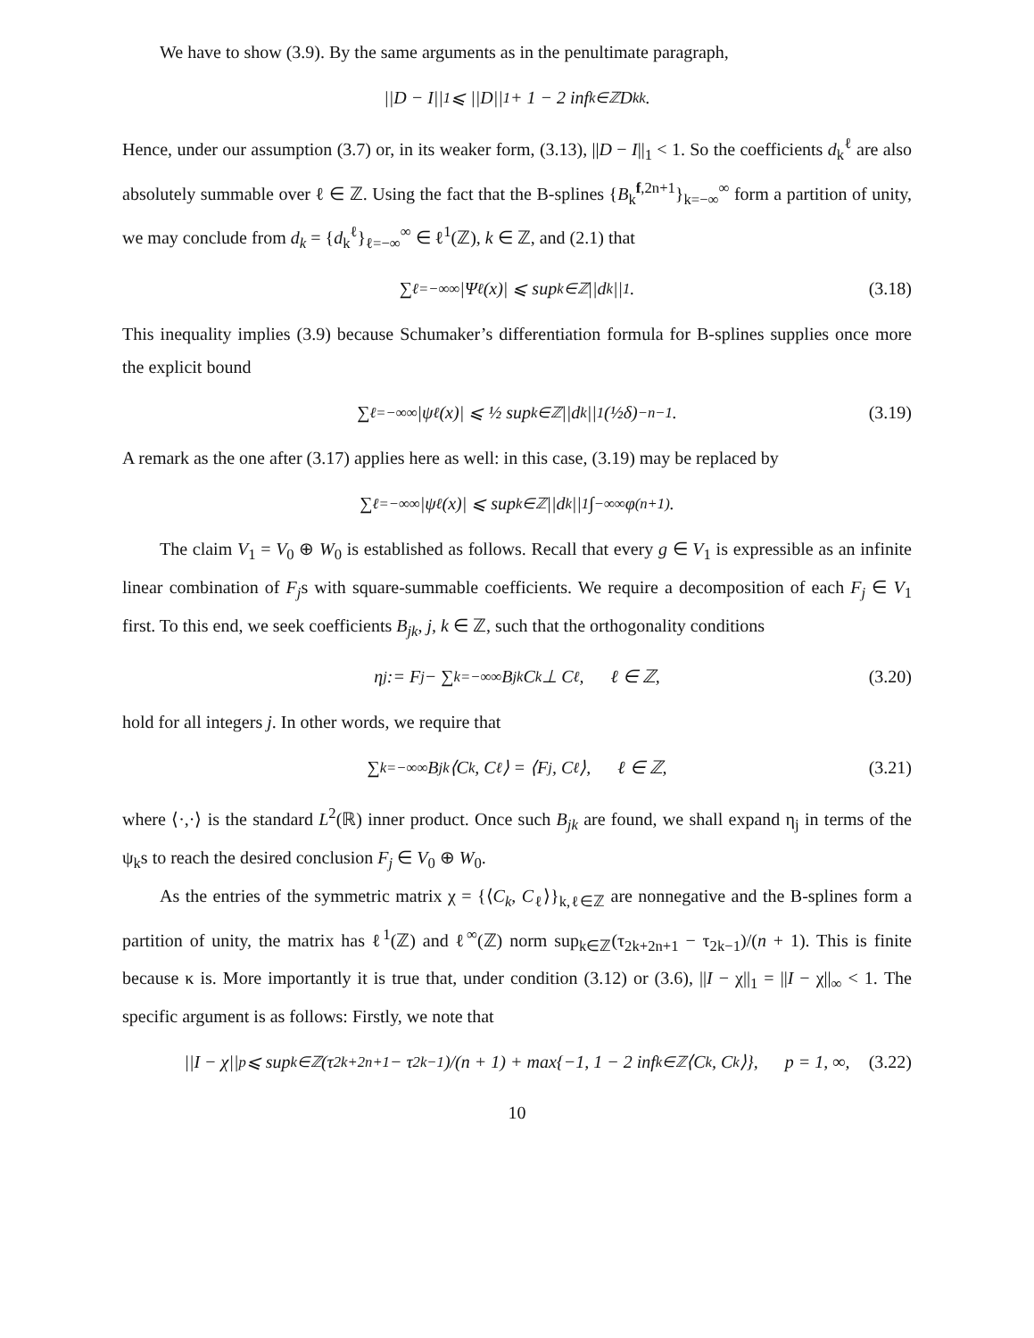We have to show (3.9). By the same arguments as in the penultimate paragraph,
||D − I||<sub>1</sub> ⩽ ||D||<sub>1</sub> + 1 − 2 inf<sub>k∈ℤ</sub> D<sub>kk</sub>.
Hence, under our assumption (3.7) or, in its weaker form, (3.13), ||D − I||<sub>1</sub> < 1. So the coefficients d<sub>k</sub><sup>ℓ</sup> are also absolutely summable over ℓ ∈ ℤ. Using the fact that the B-splines {B<sub>k</sub><sup>f,2n+1</sup>}<sub>k=−∞</sub><sup>∞</sup> form a partition of unity, we may conclude from d<sub>k</sub> = {d<sub>k</sub><sup>ℓ</sup>}<sub>ℓ=−∞</sub><sup>∞</sup> ∈ ℓ<sup>1</sup>(ℤ), k ∈ ℤ, and (2.1) that
∑<sub>ℓ=−∞</sub><sup>∞</sup> |Ψ<sub>ℓ</sub>(x)| ⩽ sup<sub>k∈ℤ</sub> ||d<sub>k</sub>||<sub>1</sub>. (3.18)
This inequality implies (3.9) because Schumaker’s differentiation formula for B-splines supplies once more the explicit bound
∑<sub>ℓ=−∞</sub><sup>∞</sup> |ψ<sub>ℓ</sub>(x)| ⩽ ½ sup<sub>k∈ℤ</sub> ||d<sub>k</sub>||<sub>1</sub>(½δ)<sup>−n−1</sup>. (3.19)
A remark as the one after (3.17) applies here as well: in this case, (3.19) may be replaced by
∑<sub>ℓ=−∞</sub><sup>∞</sup> |ψ<sub>ℓ</sub>(x)| ⩽ sup<sub>k∈ℤ</sub> ||d<sub>k</sub>||<sub>1</sub> ∫<sub>−∞</sub><sup>∞</sup> φ<sup>(n+1)</sup>.
The claim V<sub>1</sub> = V<sub>0</sub> ⊕ W<sub>0</sub> is established as follows. Recall that every g ∈ V<sub>1</sub> is expressible as an infinite linear combination of F<sub>j</sub>s with square-summable coefficients. We require a decomposition of each F<sub>j</sub> ∈ V<sub>1</sub> first. To this end, we seek coefficients B<sub>jk</sub>, j, k ∈ ℤ, such that the orthogonality conditions
η<sub>j</sub> := F<sub>j</sub> − ∑<sub>k=−∞</sub><sup>∞</sup> B<sub>jk</sub>C<sub>k</sub> ⊥ C<sub>ℓ</sub>, ℓ ∈ ℤ, (3.20)
hold for all integers j. In other words, we require that
∑<sub>k=−∞</sub><sup>∞</sup> B<sub>jk</sub>⟨C<sub>k</sub>, C<sub>ℓ</sub>⟩ = ⟨F<sub>j</sub>, C<sub>ℓ</sub>⟩, ℓ ∈ ℤ, (3.21)
where ⟨·,·⟩ is the standard L<sup>2</sup>(ℝ) inner product. Once such B<sub>jk</sub> are found, we shall expand η<sub>j</sub> in terms of the ψ<sub>k</sub>s to reach the desired conclusion F<sub>j</sub> ∈ V<sub>0</sub> ⊕ W<sub>0</sub>.
As the entries of the symmetric matrix χ = {⟨C<sub>k</sub>, C<sub>ℓ</sub>⟩}<sub>k,ℓ∈ℤ</sub> are nonnegative and the B-splines form a partition of unity, the matrix has ℓ<sup>1</sup>(ℤ) and ℓ<sup>∞</sup>(ℤ) norm sup<sub>k∈ℤ</sub>(τ<sub>2k+2n+1</sub> − τ<sub>2k−1</sub>)/(n + 1). This is finite because κ is. More importantly it is true that, under condition (3.12) or (3.6), ||I − χ||<sub>1</sub> = ||I − χ||<sub>∞</sub> < 1. The specific argument is as follows: Firstly, we note that
||I − χ||<sub>p</sub> ⩽ sup<sub>k∈ℤ</sub> (τ<sub>2k+2n+1</sub> − τ<sub>2k−1</sub>)/(n + 1) + max{−1, 1 − 2 inf<sub>k∈ℤ</sub>⟨C<sub>k</sub>, C<sub>k</sub>⟩}, p = 1, ∞, (3.22)
10